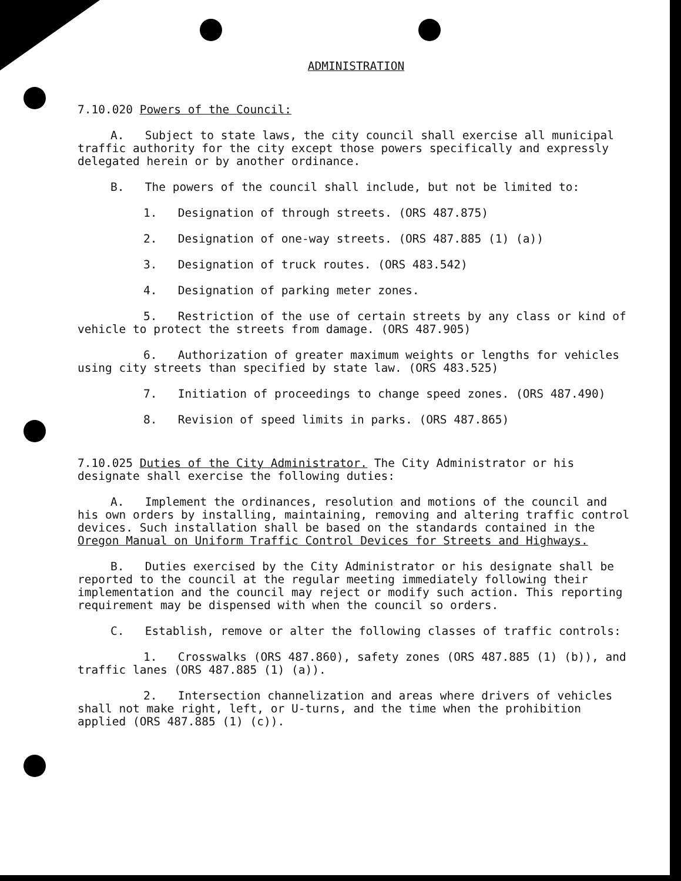ADMINISTRATION
7.10.020 Powers of the Council:
A. Subject to state laws, the city council shall exercise all municipal traffic authority for the city except those powers specifically and expressly delegated herein or by another ordinance.
B. The powers of the council shall include, but not be limited to:
1. Designation of through streets. (ORS 487.875)
2. Designation of one-way streets. (ORS 487.885 (1) (a))
3. Designation of truck routes. (ORS 483.542)
4. Designation of parking meter zones.
5. Restriction of the use of certain streets by any class or kind of vehicle to protect the streets from damage. (ORS 487.905)
6. Authorization of greater maximum weights or lengths for vehicles using city streets than specified by state law. (ORS 483.525)
7. Initiation of proceedings to change speed zones. (ORS 487.490)
8. Revision of speed limits in parks. (ORS 487.865)
7.10.025 Duties of the City Administrator. The City Administrator or his designate shall exercise the following duties:
A. Implement the ordinances, resolution and motions of the council and his own orders by installing, maintaining, removing and altering traffic control devices. Such installation shall be based on the standards contained in the Oregon Manual on Uniform Traffic Control Devices for Streets and Highways.
B. Duties exercised by the City Administrator or his designate shall be reported to the council at the regular meeting immediately following their implementation and the council may reject or modify such action. This reporting requirement may be dispensed with when the council so orders.
C. Establish, remove or alter the following classes of traffic controls:
1. Crosswalks (ORS 487.860), safety zones (ORS 487.885 (1) (b)), and traffic lanes (ORS 487.885 (1) (a)).
2. Intersection channelization and areas where drivers of vehicles shall not make right, left, or U-turns, and the time when the prohibition applied (ORS 487.885 (1) (c)).